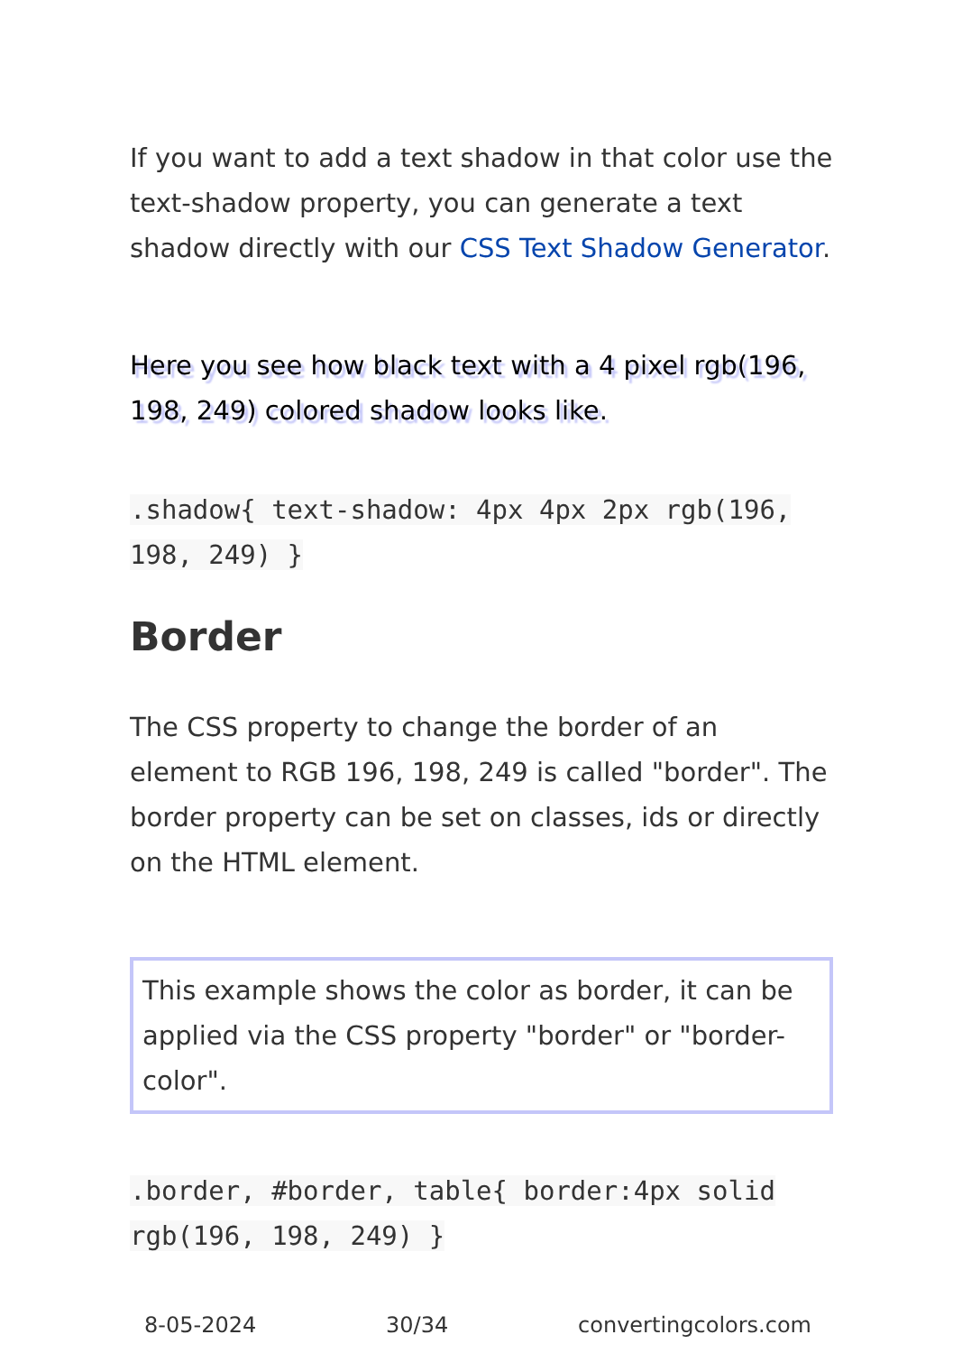If you want to add a text shadow in that color use the text-shadow property, you can generate a text shadow directly with our CSS Text Shadow Generator.
Here you see how black text with a 4 pixel rgb(196, 198, 249) colored shadow looks like.
.shadow{ text-shadow: 4px 4px 2px rgb(196, 198, 249) }
Border
The CSS property to change the border of an element to RGB 196, 198, 249 is called "border". The border property can be set on classes, ids or directly on the HTML element.
This example shows the color as border, it can be applied via the CSS property "border" or "border-color".
.border, #border, table{ border:4px solid rgb(196, 198, 249) }
8-05-2024 30/34 convertingcolors.com